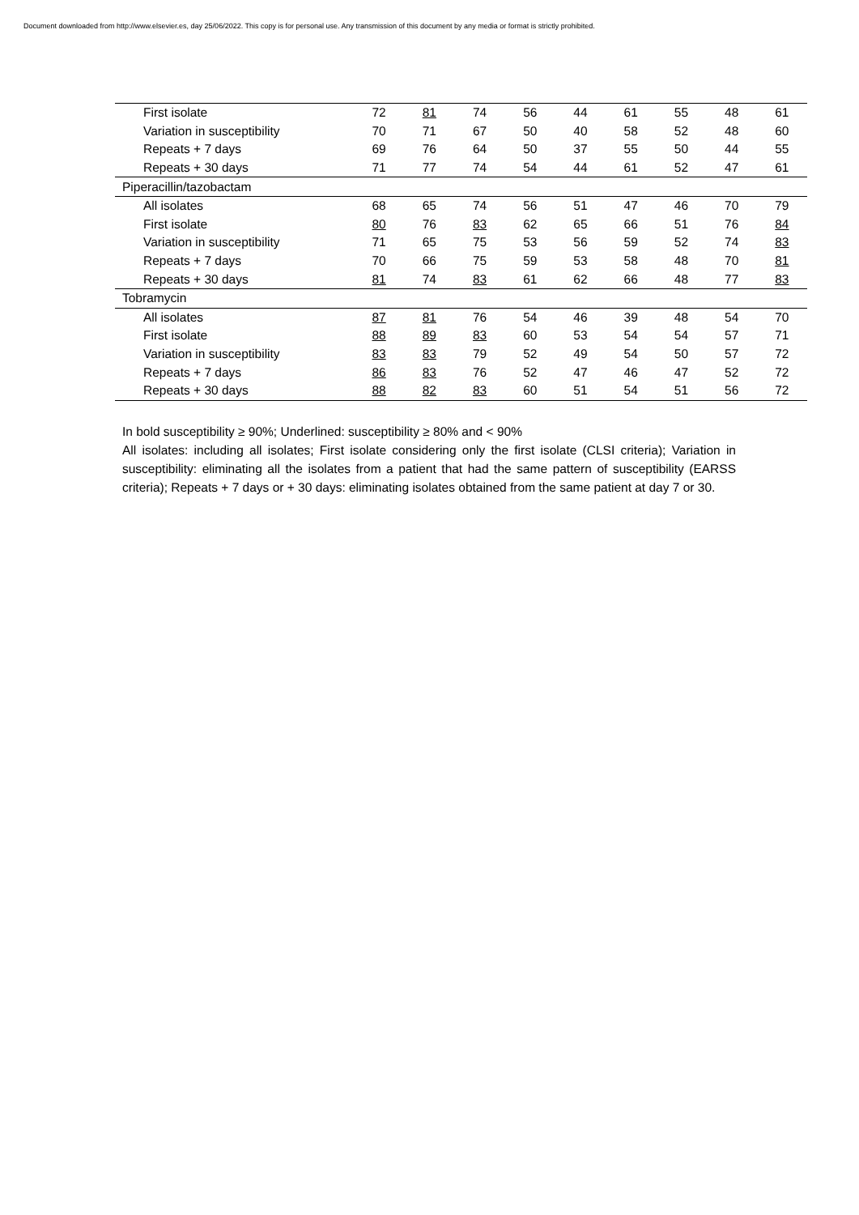Document downloaded from http://www.elsevier.es, day 25/06/2022. This copy is for personal use. Any transmission of this document by any media or format is strictly prohibited.
| First isolate | 72 | 81 | 74 | 56 | 44 | 61 | 55 | 48 | 61 |
| Variation in susceptibility | 70 | 71 | 67 | 50 | 40 | 58 | 52 | 48 | 60 |
| Repeats + 7 days | 69 | 76 | 64 | 50 | 37 | 55 | 50 | 44 | 55 |
| Repeats + 30 days | 71 | 77 | 74 | 54 | 44 | 61 | 52 | 47 | 61 |
| Piperacillin/tazobactam | | | | | | | | | |
| All isolates | 68 | 65 | 74 | 56 | 51 | 47 | 46 | 70 | 79 |
| First isolate | 80 | 76 | 83 | 62 | 65 | 66 | 51 | 76 | 84 |
| Variation in susceptibility | 71 | 65 | 75 | 53 | 56 | 59 | 52 | 74 | 83 |
| Repeats + 7 days | 70 | 66 | 75 | 59 | 53 | 58 | 48 | 70 | 81 |
| Repeats + 30 days | 81 | 74 | 83 | 61 | 62 | 66 | 48 | 77 | 83 |
| Tobramycin | | | | | | | | | |
| All isolates | 87 | 81 | 76 | 54 | 46 | 39 | 48 | 54 | 70 |
| First isolate | 88 | 89 | 83 | 60 | 53 | 54 | 54 | 57 | 71 |
| Variation in susceptibility | 83 | 83 | 79 | 52 | 49 | 54 | 50 | 57 | 72 |
| Repeats + 7 days | 86 | 83 | 76 | 52 | 47 | 46 | 47 | 52 | 72 |
| Repeats + 30 days | 88 | 82 | 83 | 60 | 51 | 54 | 51 | 56 | 72 |
In bold susceptibility ≥ 90%; Underlined: susceptibility ≥ 80% and < 90%
All isolates: including all isolates; First isolate considering only the first isolate (CLSI criteria); Variation in susceptibility: eliminating all the isolates from a patient that had the same pattern of susceptibility (EARSS criteria); Repeats + 7 days or + 30 days: eliminating isolates obtained from the same patient at day 7 or 30.